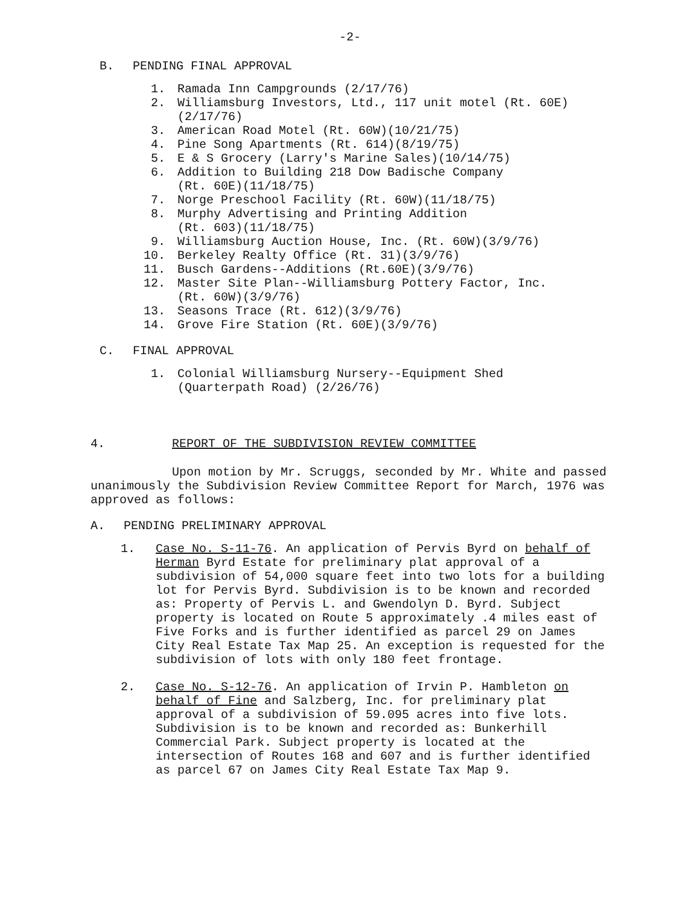-2-
B. PENDING FINAL APPROVAL
1. Ramada Inn Campgrounds (2/17/76)
2. Williamsburg Investors, Ltd., 117 unit motel (Rt. 60E) (2/17/76)
3. American Road Motel (Rt. 60W)(10/21/75)
4. Pine Song Apartments (Rt. 614)(8/19/75)
5. E & S Grocery (Larry's Marine Sales)(10/14/75)
6. Addition to Building 218 Dow Badische Company
(Rt. 60E)(11/18/75)
7. Norge Preschool Facility (Rt. 60W)(11/18/75)
8. Murphy Advertising and Printing Addition
(Rt. 603)(11/18/75)
9. Williamsburg Auction House, Inc. (Rt. 60W)(3/9/76)
10. Berkeley Realty Office (Rt. 31)(3/9/76)
11. Busch Gardens--Additions (Rt.60E)(3/9/76)
12. Master Site Plan--Williamsburg Pottery Factor, Inc.
(Rt. 60W)(3/9/76)
13. Seasons Trace (Rt. 612)(3/9/76)
14. Grove Fire Station (Rt. 60E)(3/9/76)
C. FINAL APPROVAL
1. Colonial Williamsburg Nursery--Equipment Shed
(Quarterpath Road) (2/26/76)
4. REPORT OF THE SUBDIVISION REVIEW COMMITTEE
Upon motion by Mr. Scruggs, seconded by Mr. White and passed unanimously the Subdivision Review Committee Report for March, 1976 was approved as follows:
A. PENDING PRELIMINARY APPROVAL
1. Case No. S-11-76. An application of Pervis Byrd on behalf of Herman Byrd Estate for preliminary plat approval of a subdivision of 54,000 square feet into two lots for a building lot for Pervis Byrd. Subdivision is to be known and recorded as: Property of Pervis L. and Gwendolyn D. Byrd. Subject property is located on Route 5 approximately .4 miles east of Five Forks and is further identified as parcel 29 on James City Real Estate Tax Map 25. An exception is requested for the subdivision of lots with only 180 feet frontage.
2. Case No. S-12-76. An application of Irvin P. Hambleton on behalf of Fine and Salzberg, Inc. for preliminary plat approval of a subdivision of 59.095 acres into five lots. Subdivision is to be known and recorded as: Bunkerhill Commercial Park. Subject property is located at the intersection of Routes 168 and 607 and is further identified as parcel 67 on James City Real Estate Tax Map 9.